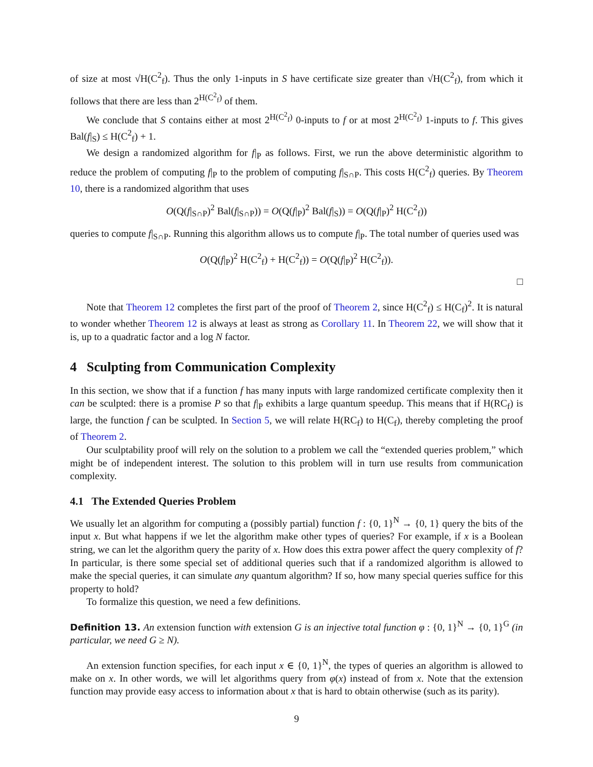of size at most √H(C<sup>2</sup><sub>f</sub>). Thus the only 1-inputs in S have certificate size greater than √H(C<sup>2</sup><sub>f</sub>), from which it follows that there are less than 2<sup>H(C<sup>2</sup><sub>f</sub>)</sup> of them.
We conclude that S contains either at most 2<sup>H(C<sup>2</sup><sub>f</sub>)</sup> 0-inputs to f or at most 2<sup>H(C<sup>2</sup><sub>f</sub>)</sup> 1-inputs to f. This gives Bal(f|<sub>S</sub>) ≤ H(C<sup>2</sup><sub>f</sub>) + 1.
We design a randomized algorithm for f|<sub>P</sub> as follows. First, we run the above deterministic algorithm to reduce the problem of computing f|<sub>P</sub> to the problem of computing f|<sub>S∩P</sub>. This costs H(C<sup>2</sup><sub>f</sub>) queries. By Theorem 10, there is a randomized algorithm that uses
O(Q(f|<sub>S∩P</sub>)<sup>2</sup> Bal(f|<sub>S∩P</sub>)) = O(Q(f|<sub>P</sub>)<sup>2</sup> Bal(f|<sub>S</sub>)) = O(Q(f|<sub>P</sub>)<sup>2</sup> H(C<sup>2</sup><sub>f</sub>))
queries to compute f|<sub>S∩P</sub>. Running this algorithm allows us to compute f|<sub>P</sub>. The total number of queries used was
O(Q(f|<sub>P</sub>)<sup>2</sup> H(C<sup>2</sup><sub>f</sub>) + H(C<sup>2</sup><sub>f</sub>)) = O(Q(f|<sub>P</sub>)<sup>2</sup> H(C<sup>2</sup><sub>f</sub>)).
□
Note that Theorem 12 completes the first part of the proof of Theorem 2, since H(C<sup>2</sup><sub>f</sub>) ≤ H(C<sub>f</sub>)<sup>2</sup>. It is natural to wonder whether Theorem 12 is always at least as strong as Corollary 11. In Theorem 22, we will show that it is, up to a quadratic factor and a log N factor.
4 Sculpting from Communication Complexity
In this section, we show that if a function f has many inputs with large randomized certificate complexity then it can be sculpted: there is a promise P so that f|<sub>P</sub> exhibits a large quantum speedup. This means that if H(RC<sub>f</sub>) is large, the function f can be sculpted. In Section 5, we will relate H(RC<sub>f</sub>) to H(C<sub>f</sub>), thereby completing the proof of Theorem 2.
Our sculptability proof will rely on the solution to a problem we call the “extended queries problem,” which might be of independent interest. The solution to this problem will in turn use results from communication complexity.
4.1 The Extended Queries Problem
We usually let an algorithm for computing a (possibly partial) function f : {0, 1}<sup>N</sup> → {0, 1} query the bits of the input x. But what happens if we let the algorithm make other types of queries? For example, if x is a Boolean string, we can let the algorithm query the parity of x. How does this extra power affect the query complexity of f? In particular, is there some special set of additional queries such that if a randomized algorithm is allowed to make the special queries, it can simulate any quantum algorithm? If so, how many special queries suffice for this property to hold?
To formalize this question, we need a few definitions.
Definition 13. An extension function with extension G is an injective total function φ : {0, 1}<sup>N</sup> → {0, 1}<sup>G</sup> (in particular, we need G ≥ N).
An extension function specifies, for each input x ∈ {0, 1}<sup>N</sup>, the types of queries an algorithm is allowed to make on x. In other words, we will let algorithms query from φ(x) instead of from x. Note that the extension function may provide easy access to information about x that is hard to obtain otherwise (such as its parity).
9